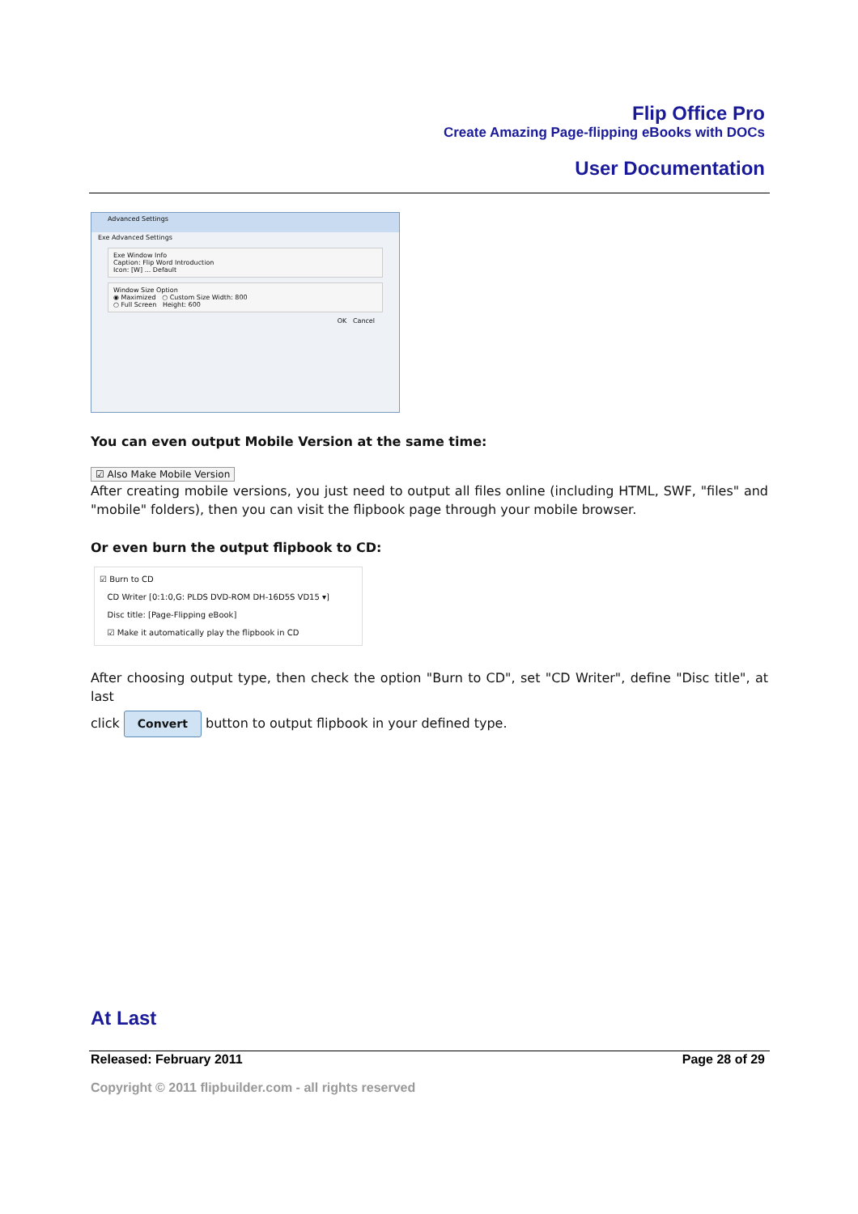Flip Office Pro
Create Amazing Page-flipping eBooks with DOCs
User Documentation
Advanced Settings
Exe Advanced Settings
Exe Window Info
Caption: Flip Word Introduction
Icon: [W] ... Default
Window Size Option
◉ Maximized ○ Custom Size Width: 800
○ Full Screen Height: 600
OK Cancel
You can even output Mobile Version at the same time:
☑ Also Make Mobile Version
After creating mobile versions, you just need to output all files online (including HTML, SWF, "files" and "mobile" folders), then you can visit the flipbook page through your mobile browser.
Or even burn the output flipbook to CD:
☑ Burn to CD
CD Writer [0:1:0,G: PLDS DVD-ROM DH-16D5S VD15 ▾]
Disc title: [Page-Flipping eBook]
☑ Make it automatically play the flipbook in CD
After choosing output type, then check the option "Burn to CD", set "CD Writer", define "Disc title", at last
click Convert button to output flipbook in your defined type.
At Last
Released: February 2011 Page 28 of 29
Copyright © 2011 flipbuilder.com - all rights reserved